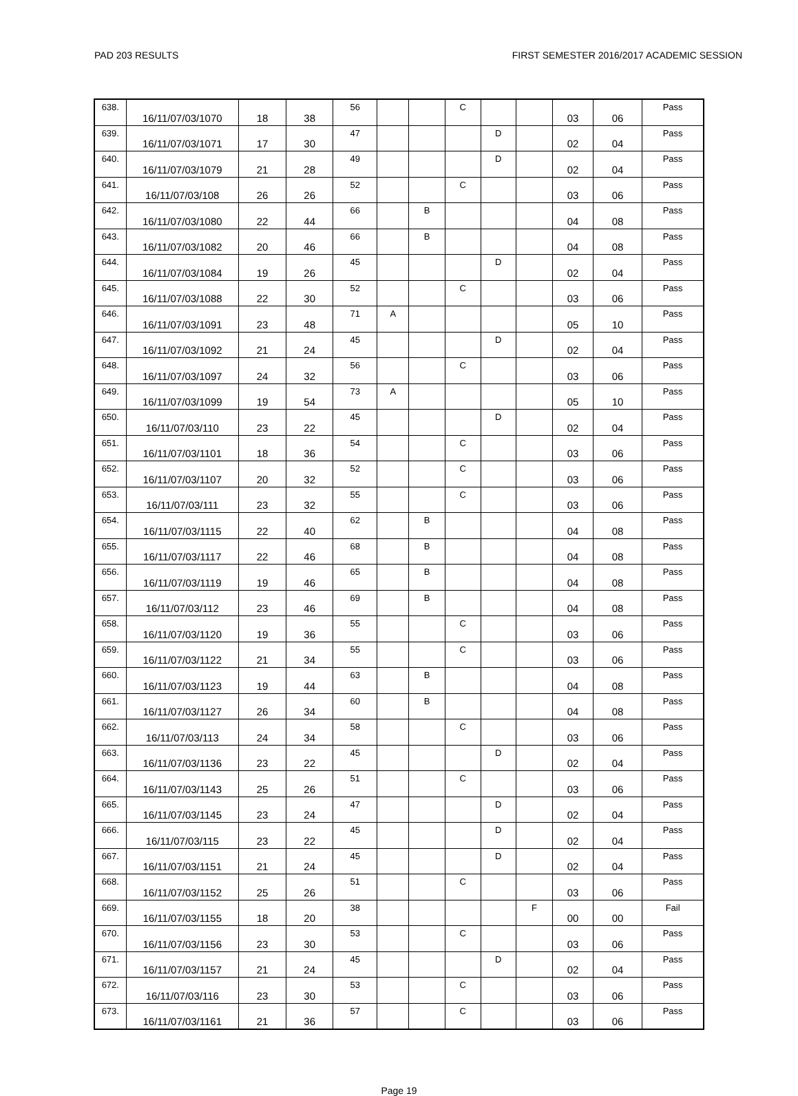PAD 203 RESULTS FIRST SEMESTER 2016/2017 ACADEMIC SESSION
| 638. | 16/11/07/03/1070 | 18 | 38 | 56 | | | C | | | 03 | 06 | Pass |
| 639. | 16/11/07/03/1071 | 17 | 30 | 47 | | | | D | | 02 | 04 | Pass |
| 640. | 16/11/07/03/1079 | 21 | 28 | 49 | | | | D | | 02 | 04 | Pass |
| 641. | 16/11/07/03/108 | 26 | 26 | 52 | | | C | | | 03 | 06 | Pass |
| 642. | 16/11/07/03/1080 | 22 | 44 | 66 | | B | | | | 04 | 08 | Pass |
| 643. | 16/11/07/03/1082 | 20 | 46 | 66 | | B | | | | 04 | 08 | Pass |
| 644. | 16/11/07/03/1084 | 19 | 26 | 45 | | | | D | | 02 | 04 | Pass |
| 645. | 16/11/07/03/1088 | 22 | 30 | 52 | | | C | | | 03 | 06 | Pass |
| 646. | 16/11/07/03/1091 | 23 | 48 | 71 | A | | | | | 05 | 10 | Pass |
| 647. | 16/11/07/03/1092 | 21 | 24 | 45 | | | | D | | 02 | 04 | Pass |
| 648. | 16/11/07/03/1097 | 24 | 32 | 56 | | | C | | | 03 | 06 | Pass |
| 649. | 16/11/07/03/1099 | 19 | 54 | 73 | A | | | | | 05 | 10 | Pass |
| 650. | 16/11/07/03/110 | 23 | 22 | 45 | | | | D | | 02 | 04 | Pass |
| 651. | 16/11/07/03/1101 | 18 | 36 | 54 | | | C | | | 03 | 06 | Pass |
| 652. | 16/11/07/03/1107 | 20 | 32 | 52 | | | C | | | 03 | 06 | Pass |
| 653. | 16/11/07/03/111 | 23 | 32 | 55 | | | C | | | 03 | 06 | Pass |
| 654. | 16/11/07/03/1115 | 22 | 40 | 62 | | B | | | | 04 | 08 | Pass |
| 655. | 16/11/07/03/1117 | 22 | 46 | 68 | | B | | | | 04 | 08 | Pass |
| 656. | 16/11/07/03/1119 | 19 | 46 | 65 | | B | | | | 04 | 08 | Pass |
| 657. | 16/11/07/03/112 | 23 | 46 | 69 | | B | | | | 04 | 08 | Pass |
| 658. | 16/11/07/03/1120 | 19 | 36 | 55 | | | C | | | 03 | 06 | Pass |
| 659. | 16/11/07/03/1122 | 21 | 34 | 55 | | | C | | | 03 | 06 | Pass |
| 660. | 16/11/07/03/1123 | 19 | 44 | 63 | | B | | | | 04 | 08 | Pass |
| 661. | 16/11/07/03/1127 | 26 | 34 | 60 | | B | | | | 04 | 08 | Pass |
| 662. | 16/11/07/03/113 | 24 | 34 | 58 | | | C | | | 03 | 06 | Pass |
| 663. | 16/11/07/03/1136 | 23 | 22 | 45 | | | | D | | 02 | 04 | Pass |
| 664. | 16/11/07/03/1143 | 25 | 26 | 51 | | | C | | | 03 | 06 | Pass |
| 665. | 16/11/07/03/1145 | 23 | 24 | 47 | | | | D | | 02 | 04 | Pass |
| 666. | 16/11/07/03/115 | 23 | 22 | 45 | | | | D | | 02 | 04 | Pass |
| 667. | 16/11/07/03/1151 | 21 | 24 | 45 | | | | D | | 02 | 04 | Pass |
| 668. | 16/11/07/03/1152 | 25 | 26 | 51 | | | C | | | 03 | 06 | Pass |
| 669. | 16/11/07/03/1155 | 18 | 20 | 38 | | | | | F | 00 | 00 | Fail |
| 670. | 16/11/07/03/1156 | 23 | 30 | 53 | | | C | | | 03 | 06 | Pass |
| 671. | 16/11/07/03/1157 | 21 | 24 | 45 | | | | D | | 02 | 04 | Pass |
| 672. | 16/11/07/03/116 | 23 | 30 | 53 | | | C | | | 03 | 06 | Pass |
| 673. | 16/11/07/03/1161 | 21 | 36 | 57 | | | C | | | 03 | 06 | Pass |
Page 19